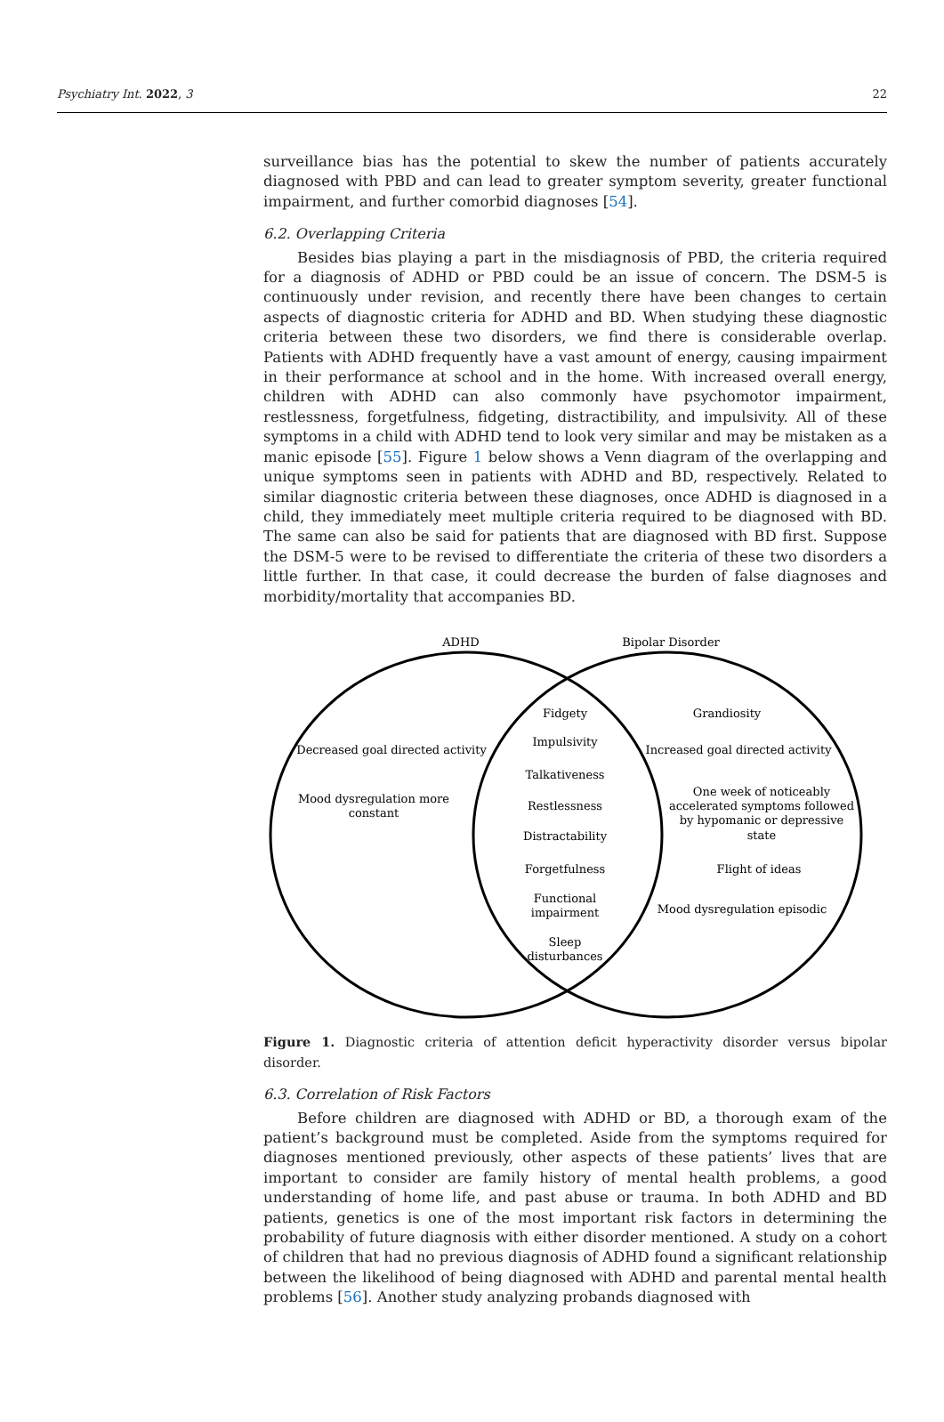Psychiatry Int. 2022, 3 22
surveillance bias has the potential to skew the number of patients accurately diagnosed with PBD and can lead to greater symptom severity, greater functional impairment, and further comorbid diagnoses [54].
6.2. Overlapping Criteria
Besides bias playing a part in the misdiagnosis of PBD, the criteria required for a diagnosis of ADHD or PBD could be an issue of concern. The DSM-5 is continuously under revision, and recently there have been changes to certain aspects of diagnostic criteria for ADHD and BD. When studying these diagnostic criteria between these two disorders, we find there is considerable overlap. Patients with ADHD frequently have a vast amount of energy, causing impairment in their performance at school and in the home. With increased overall energy, children with ADHD can also commonly have psychomotor impairment, restlessness, forgetfulness, fidgeting, distractibility, and impulsivity. All of these symptoms in a child with ADHD tend to look very similar and may be mistaken as a manic episode [55]. Figure 1 below shows a Venn diagram of the overlapping and unique symptoms seen in patients with ADHD and BD, respectively. Related to similar diagnostic criteria between these diagnoses, once ADHD is diagnosed in a child, they immediately meet multiple criteria required to be diagnosed with BD. The same can also be said for patients that are diagnosed with BD first. Suppose the DSM-5 were to be revised to differentiate the criteria of these two disorders a little further. In that case, it could decrease the burden of false diagnoses and morbidity/mortality that accompanies BD.
ADHD
Bipolar Disorder
Fidgety
Impulsivity
Talkativeness
Restlessness
Distractability
Forgetfulness
Functional
impairment
Sleep
disturbances
Decreased goal directed activity
Mood dysregulation more
constant
Grandiosity
Increased goal directed activity
One week of noticeably
accelerated symptoms followed
by hypomanic or depressive
state
Flight of ideas
Mood dysregulation episodic
Figure 1. Diagnostic criteria of attention deficit hyperactivity disorder versus bipolar disorder.
6.3. Correlation of Risk Factors
Before children are diagnosed with ADHD or BD, a thorough exam of the patient’s background must be completed. Aside from the symptoms required for diagnoses mentioned previously, other aspects of these patients’ lives that are important to consider are family history of mental health problems, a good understanding of home life, and past abuse or trauma. In both ADHD and BD patients, genetics is one of the most important risk factors in determining the probability of future diagnosis with either disorder mentioned. A study on a cohort of children that had no previous diagnosis of ADHD found a significant relationship between the likelihood of being diagnosed with ADHD and parental mental health problems [56]. Another study analyzing probands diagnosed with